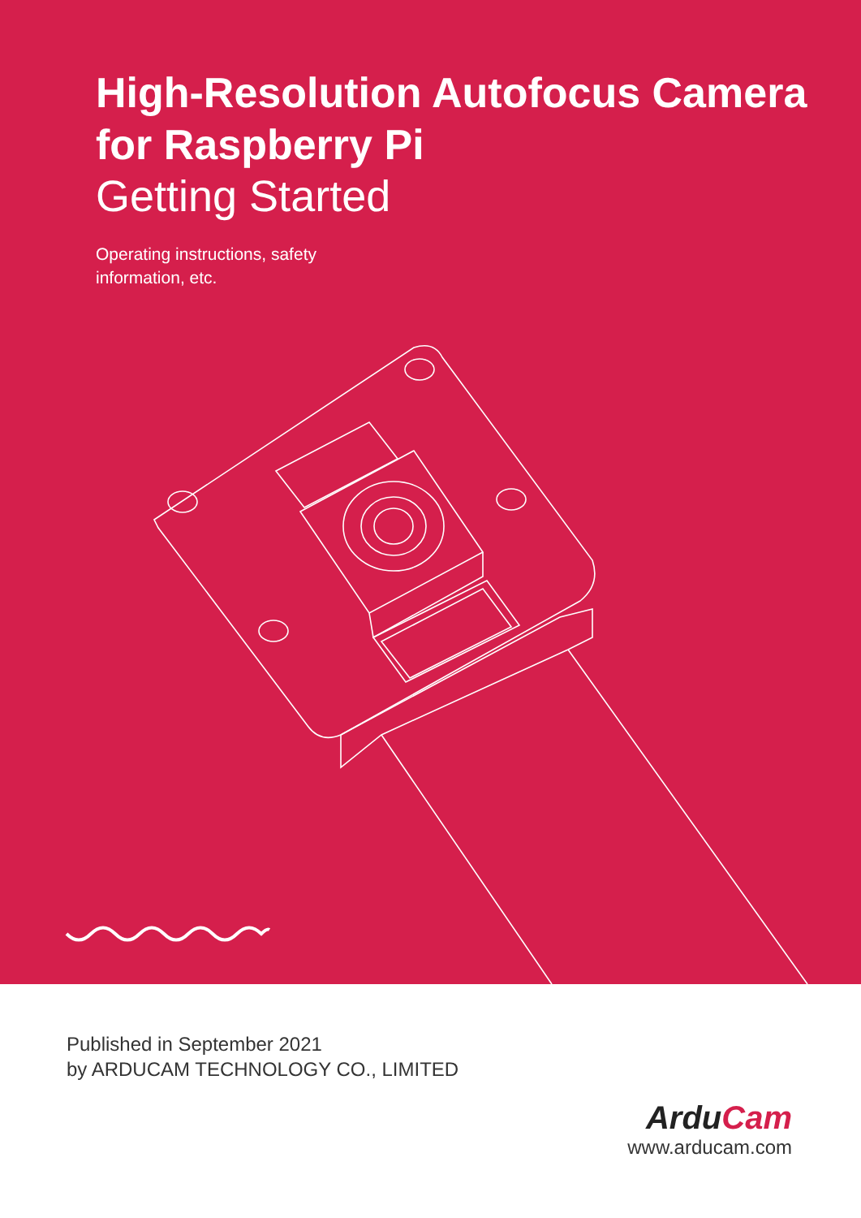High-Resolution Autofocus Camera
for Raspberry Pi
Getting Started
Operating instructions, safety information, etc.
Published in September 2021
by ARDUCAM TECHNOLOGY CO., LIMITED
ArduCam
www.arducam.com